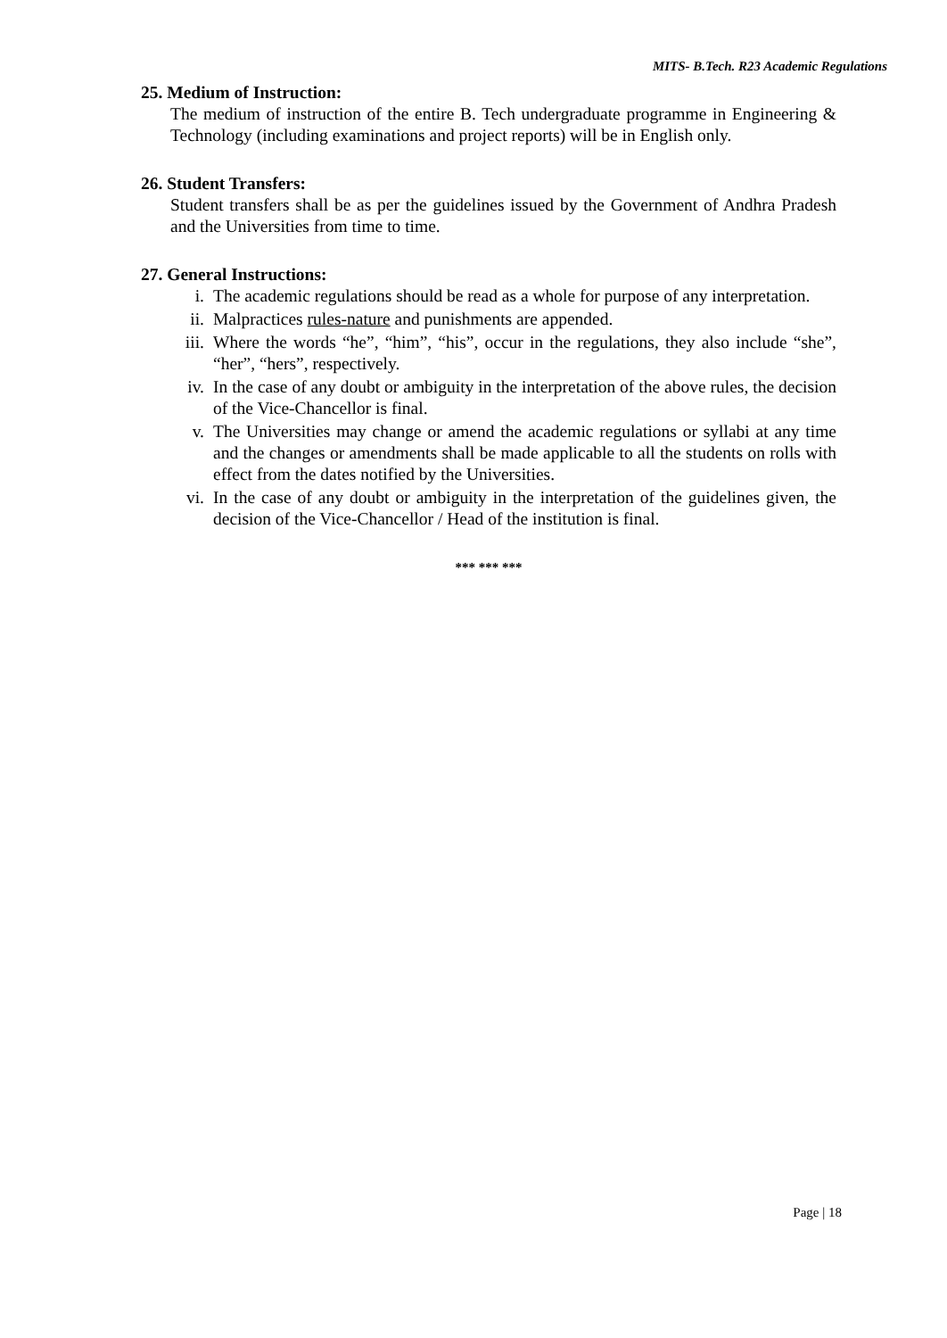MITS- B.Tech. R23 Academic Regulations
25. Medium of Instruction:
The medium of instruction of the entire B. Tech undergraduate programme in Engineering & Technology (including examinations and project reports) will be in English only.
26. Student Transfers:
Student transfers shall be as per the guidelines issued by the Government of Andhra Pradesh and the Universities from time to time.
27. General Instructions:
i. The academic regulations should be read as a whole for purpose of any interpretation.
ii. Malpractices rules-nature and punishments are appended.
iii. Where the words “he”, “him”, “his”, occur in the regulations, they also include “she”, “her”, “hers”, respectively.
iv. In the case of any doubt or ambiguity in the interpretation of the above rules, the decision of the Vice-Chancellor is final.
v. The Universities may change or amend the academic regulations or syllabi at any time and the changes or amendments shall be made applicable to all the students on rolls with effect from the dates notified by the Universities.
vi. In the case of any doubt or ambiguity in the interpretation of the guidelines given, the decision of the Vice-Chancellor / Head of the institution is final.
*** *** ***
Page | 18